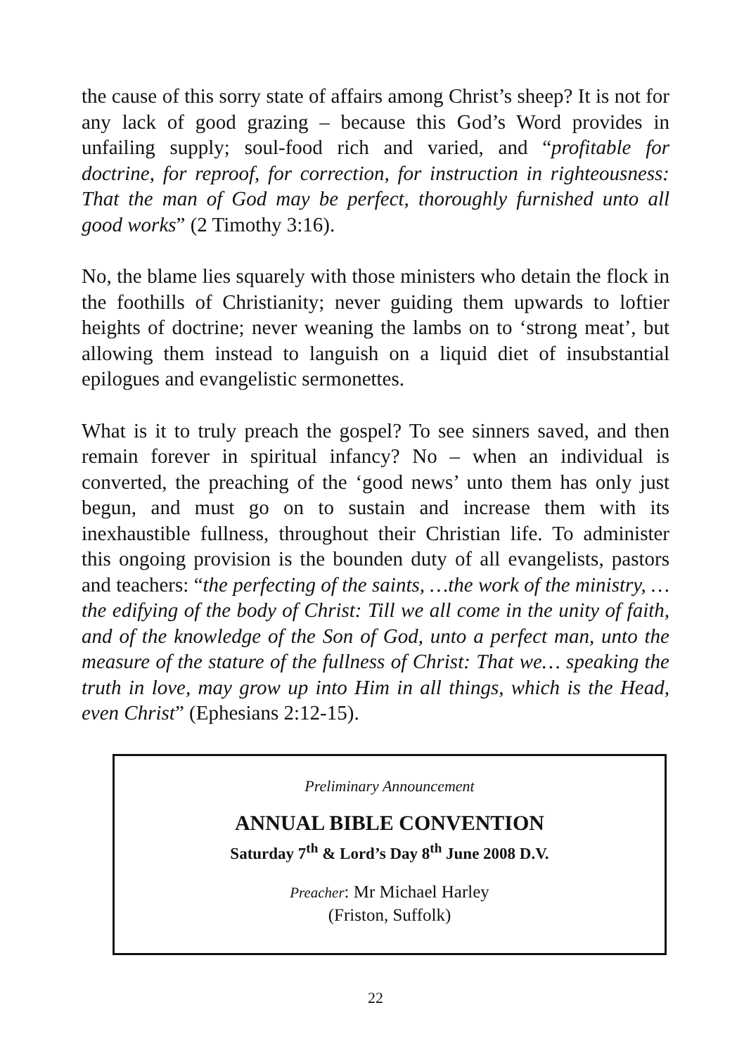the cause of this sorry state of affairs among Christ’s sheep? It is not for any lack of good grazing – because this God’s Word provides in unfailing supply; soul-food rich and varied, and “profitable for doctrine, for reproof, for correction, for instruction in righteousness: That the man of God may be perfect, thoroughly furnished unto all good works” (2 Timothy 3:16).
No, the blame lies squarely with those ministers who detain the flock in the foothills of Christianity; never guiding them upwards to loftier heights of doctrine; never weaning the lambs on to ‘strong meat’, but allowing them instead to languish on a liquid diet of insubstantial epilogues and evangelistic sermonettes.
What is it to truly preach the gospel? To see sinners saved, and then remain forever in spiritual infancy? No – when an individual is converted, the preaching of the ‘good news’ unto them has only just begun, and must go on to sustain and increase them with its inexhaustible fullness, throughout their Christian life. To administer this ongoing provision is the bounden duty of all evangelists, pastors and teachers: “the perfecting of the saints, …the work of the ministry, …the edifying of the body of Christ: Till we all come in the unity of faith, and of the knowledge of the Son of God, unto a perfect man, unto the measure of the stature of the fullness of Christ: That we… speaking the truth in love, may grow up into Him in all things, which is the Head, even Christ” (Ephesians 2:12-15).
Preliminary Announcement
ANNUAL BIBLE CONVENTION
Saturday 7<sup>th</sup> & Lord’s Day 8<sup>th</sup> June 2008 D.V.
Preacher: Mr Michael Harley
(Friston, Suffolk)
22